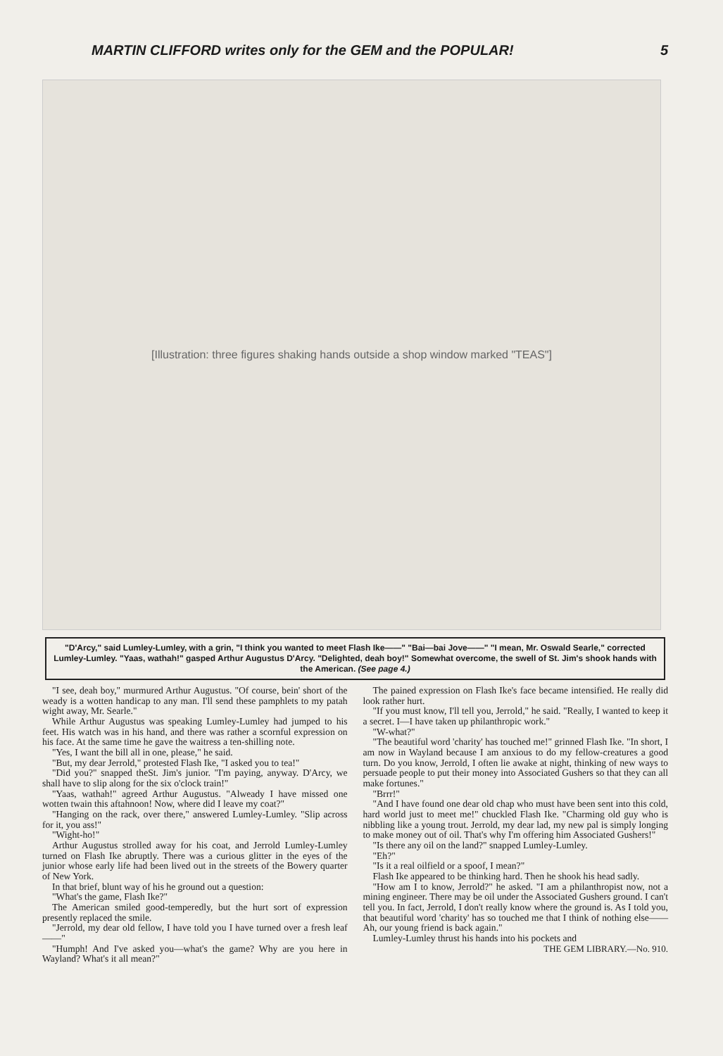MARTIN CLIFFORD writes only for the GEM and the POPULAR! 5
[Illustration: three figures shaking hands outside a shop window marked "TEAS"]
"D'Arcy," said Lumley-Lumley, with a grin, "I think you wanted to meet Flash Ike——" "Bai—bai Jove——" "I mean, Mr. Oswald Searle," corrected Lumley-Lumley. "Yaas, wathah!" gasped Arthur Augustus D'Arcy. "Delighted, deah boy!" Somewhat overcome, the swell of St. Jim's shook hands with the American. (See page 4.)
"I see, deah boy," murmured Arthur Augustus. "Of course, bein' short of the weady is a wotten handicap to any man. I'll send these pamphlets to my patah wight away, Mr. Searle."
While Arthur Augustus was speaking Lumley-Lumley had jumped to his feet. His watch was in his hand, and there was rather a scornful expression on his face. At the same time he gave the waitress a ten-shilling note.
"Yes, I want the bill all in one, please," he said.
"But, my dear Jerrold," protested Flash Ike, "I asked you to tea!"
"Did you?" snapped theSt. Jim's junior. "I'm paying, anyway. D'Arcy, we shall have to slip along for the six o'clock train!"
"Yaas, wathah!" agreed Arthur Augustus. "Alweady I have missed one wotten twain this aftahnoon! Now, where did I leave my coat?"
"Hanging on the rack, over there," answered Lumley-Lumley. "Slip across for it, you ass!"
"Wight-ho!"
Arthur Augustus strolled away for his coat, and Jerrold Lumley-Lumley turned on Flash Ike abruptly. There was a curious glitter in the eyes of the junior whose early life had been lived out in the streets of the Bowery quarter of New York.
In that brief, blunt way of his he ground out a question:
"What's the game, Flash Ike?"
The American smiled good-temperedly, but the hurt sort of expression presently replaced the smile.
"Jerrold, my dear old fellow, I have told you I have turned over a fresh leaf——"
"Humph! And I've asked you—what's the game? Why are you here in Wayland? What's it all mean?"
The pained expression on Flash Ike's face became intensified. He really did look rather hurt.
"If you must know, I'll tell you, Jerrold," he said. "Really, I wanted to keep it a secret. I—I have taken up philanthropic work."
"W-what?"
"The beautiful word 'charity' has touched me!" grinned Flash Ike. "In short, I am now in Wayland because I am anxious to do my fellow-creatures a good turn. Do you know, Jerrold, I often lie awake at night, thinking of new ways to persuade people to put their money into Associated Gushers so that they can all make fortunes."
"Brrr!"
"And I have found one dear old chap who must have been sent into this cold, hard world just to meet me!" chuckled Flash Ike. "Charming old guy who is nibbling like a young trout. Jerrold, my dear lad, my new pal is simply longing to make money out of oil. That's why I'm offering him Associated Gushers!"
"Is there any oil on the land?" snapped Lumley-Lumley.
"Eh?"
"Is it a real oilfield or a spoof, I mean?"
Flash Ike appeared to be thinking hard. Then he shook his head sadly.
"How am I to know, Jerrold?" he asked. "I am a philanthropist now, not a mining engineer. There may be oil under the Associated Gushers ground. I can't tell you. In fact, Jerrold, I don't really know where the ground is. As I told you, that beautiful word 'charity' has so touched me that I think of nothing else—— Ah, our young friend is back again."
Lumley-Lumley thrust his hands into his pockets and
THE GEM LIBRARY.—No. 910.